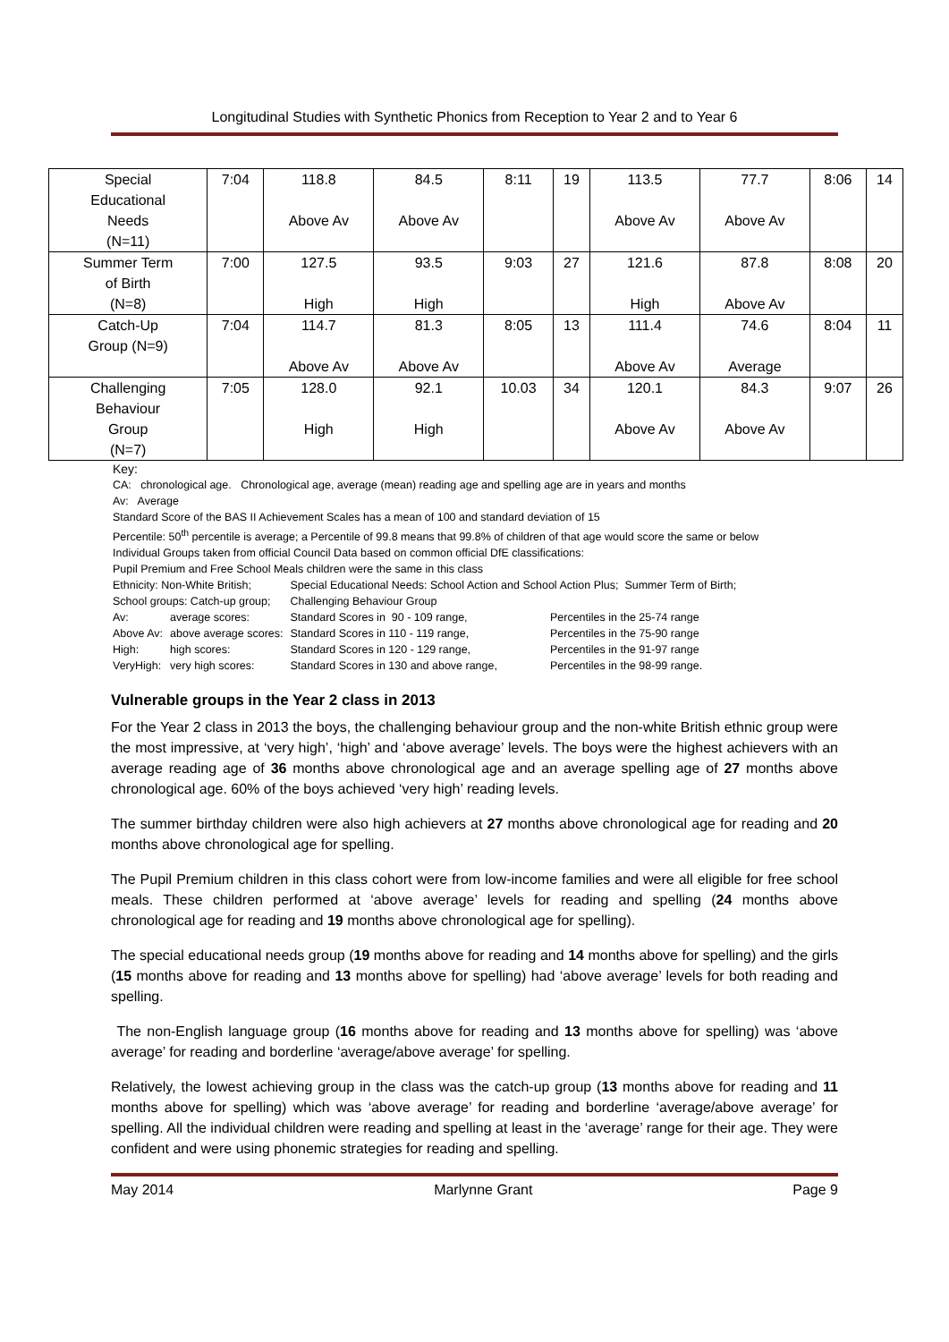Longitudinal Studies with Synthetic Phonics from Reception to Year 2 and to Year 6
| Special Educational Needs (N=11) | 7:04 | 118.8 Above Av | 84.5 Above Av | 8:11 | 19 | 113.5 Above Av | 77.7 Above Av | 8:06 | 14 |
| Summer Term of Birth (N=8) | 7:00 | 127.5 High | 93.5 High | 9:03 | 27 | 121.6 High | 87.8 Above Av | 8:08 | 20 |
| Catch-Up Group (N=9) | 7:04 | 114.7 Above Av | 81.3 Above Av | 8:05 | 13 | 111.4 Above Av | 74.6 Average | 8:04 | 11 |
| Challenging Behaviour Group (N=7) | 7:05 | 128.0 High | 92.1 High | 10.03 | 34 | 120.1 Above Av | 84.3 Above Av | 9:07 | 26 |
Key:
CA: chronological age. Chronological age, average (mean) reading age and spelling age are in years and months
Av: Average
Standard Score of the BAS II Achievement Scales has a mean of 100 and standard deviation of 15
Percentile: 50<sup>th</sup> percentile is average; a Percentile of 99.8 means that 99.8% of children of that age would score the same or below
Individual Groups taken from official Council Data based on common official DfE classifications:
Pupil Premium and Free School Meals children were the same in this class
| Ethnicity: Non-White British; | | Special Educational Needs: School Action and School Action Plus; Summer Term of Birth; | |
| School groups: Catch-up group; | | Challenging Behaviour Group | |
| Av: | average scores: | Standard Scores in 90 - 109 range, | Percentiles in the 25-74 range |
| Above Av: | above average scores: | Standard Scores in 110 - 119 range, | Percentiles in the 75-90 range |
| High: | high scores: | Standard Scores in 120 - 129 range, | Percentiles in the 91-97 range |
| VeryHigh: | very high scores: | Standard Scores in 130 and above range, | Percentiles in the 98-99 range. |
Vulnerable groups in the Year 2 class in 2013
For the Year 2 class in 2013 the boys, the challenging behaviour group and the non-white British ethnic group were the most impressive, at ‘very high’, ‘high’ and ‘above average’ levels. The boys were the highest achievers with an average reading age of 36 months above chronological age and an average spelling age of 27 months above chronological age. 60% of the boys achieved ‘very high’ reading levels.
The summer birthday children were also high achievers at 27 months above chronological age for reading and 20 months above chronological age for spelling.
The Pupil Premium children in this class cohort were from low-income families and were all eligible for free school meals. These children performed at ‘above average’ levels for reading and spelling (24 months above chronological age for reading and 19 months above chronological age for spelling).
The special educational needs group (19 months above for reading and 14 months above for spelling) and the girls (15 months above for reading and 13 months above for spelling) had ‘above average’ levels for both reading and spelling.
The non-English language group (16 months above for reading and 13 months above for spelling) was ‘above average’ for reading and borderline ‘average/above average’ for spelling.
Relatively, the lowest achieving group in the class was the catch-up group (13 months above for reading and 11 months above for spelling) which was ‘above average’ for reading and borderline ‘average/above average’ for spelling. All the individual children were reading and spelling at least in the ‘average’ range for their age. They were confident and were using phonemic strategies for reading and spelling.
May 2014 Marlynne Grant Page 9